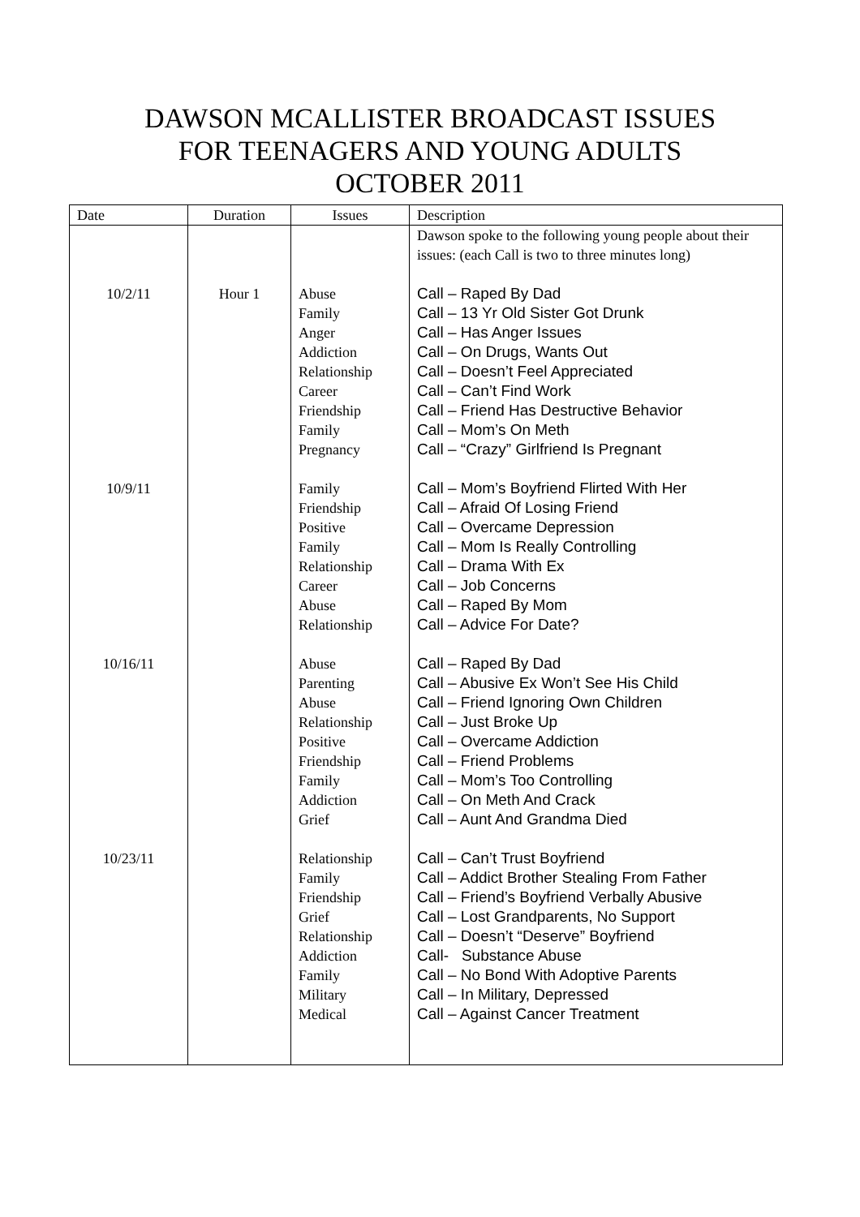DAWSON MCALLISTER BROADCAST ISSUES
FOR TEENAGERS AND YOUNG ADULTS
OCTOBER 2011
| Date | Duration | Issues | Description |
| --- | --- | --- | --- |
| | | | Dawson spoke to the following young people about their issues: (each Call is two to three minutes long) |
| 10/2/11 | Hour 1 | Abuse Family Anger Addiction Relationship Career Friendship Family Pregnancy | Call – Raped By Dad Call – 13 Yr Old Sister Got Drunk Call – Has Anger Issues Call – On Drugs, Wants Out Call – Doesn’t Feel Appreciated Call – Can’t Find Work Call – Friend Has Destructive Behavior Call – Mom’s On Meth Call – “Crazy” Girlfriend Is Pregnant |
| 10/9/11 | | Family Friendship Positive Family Relationship Career Abuse Relationship | Call – Mom’s Boyfriend Flirted With Her Call – Afraid Of Losing Friend Call – Overcame Depression Call – Mom Is Really Controlling Call – Drama With Ex Call – Job Concerns Call – Raped By Mom Call – Advice For Date? |
| 10/16/11 | | Abuse Parenting Abuse Relationship Positive Friendship Family Addiction Grief | Call – Raped By Dad Call – Abusive Ex Won’t See His Child Call – Friend Ignoring Own Children Call – Just Broke Up Call – Overcame Addiction Call – Friend Problems Call – Mom’s Too Controlling Call – On Meth And Crack Call – Aunt And Grandma Died |
| 10/23/11 | | Relationship Family Friendship Grief Relationship Addiction Family Military Medical | Call – Can’t Trust Boyfriend Call – Addict Brother Stealing From Father Call – Friend’s Boyfriend Verbally Abusive Call – Lost Grandparents, No Support Call – Doesn’t “Deserve” Boyfriend Call- Substance Abuse Call – No Bond With Adoptive Parents Call – In Military, Depressed Call – Against Cancer Treatment |